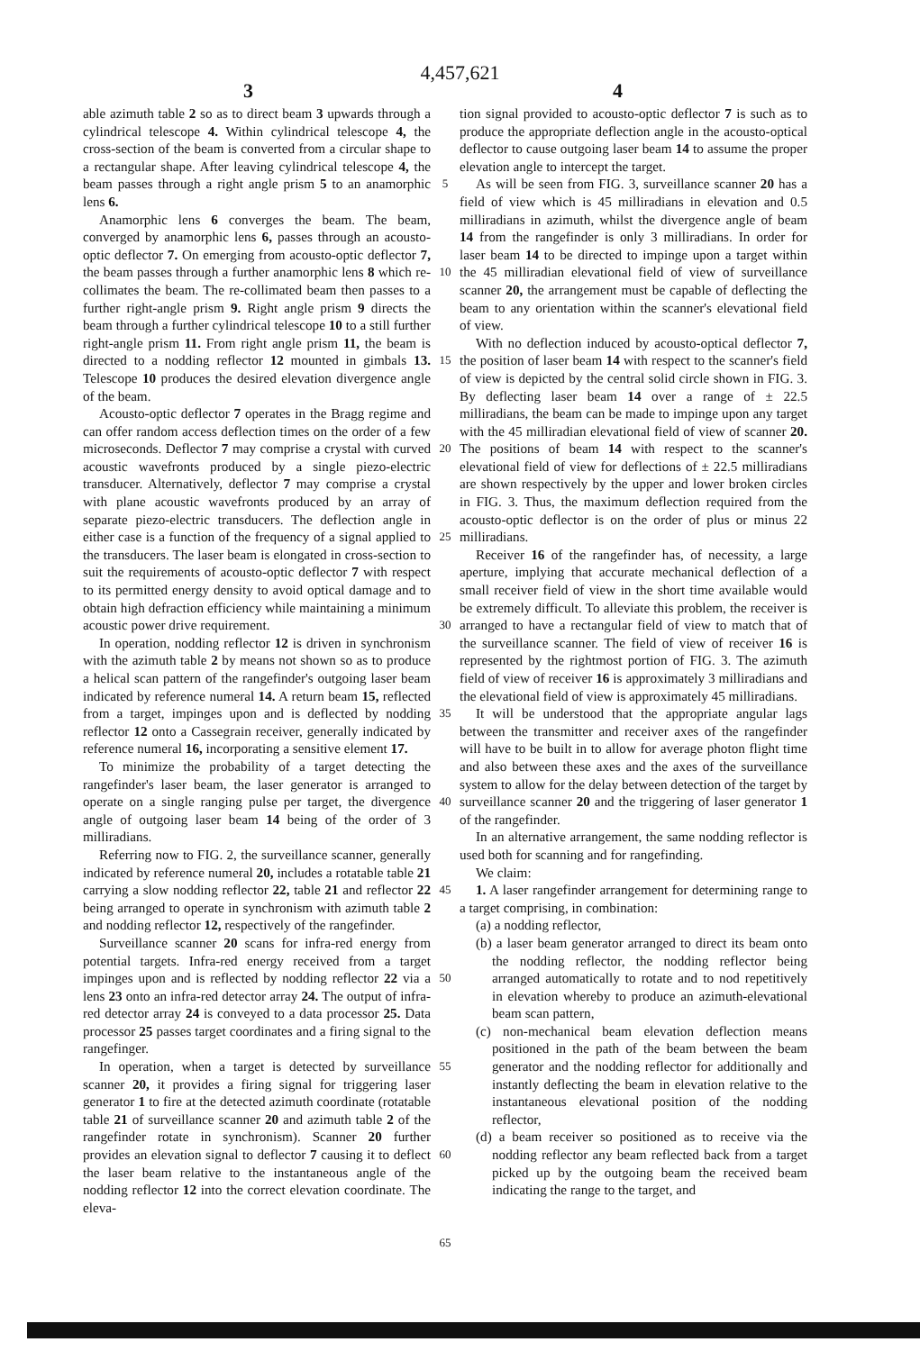4,457,621
3 4
able azimuth table 2 so as to direct beam 3 upwards through a cylindrical telescope 4. Within cylindrical telescope 4, the cross-section of the beam is converted from a circular shape to a rectangular shape. After leaving cylindrical telescope 4, the beam passes through a right angle prism 5 to an anamorphic lens 6.
Anamorphic lens 6 converges the beam. The beam, converged by anamorphic lens 6, passes through an acousto-optic deflector 7. On emerging from acousto-optic deflector 7, the beam passes through a further anamorphic lens 8 which re-collimates the beam. The re-collimated beam then passes to a further right-angle prism 9. Right angle prism 9 directs the beam through a further cylindrical telescope 10 to a still further right-angle prism 11. From right angle prism 11, the beam is directed to a nodding reflector 12 mounted in gimbals 13. Telescope 10 produces the desired elevation divergence angle of the beam.
Acousto-optic deflector 7 operates in the Bragg regime and can offer random access deflection times on the order of a few microseconds. Deflector 7 may comprise a crystal with curved acoustic wavefronts produced by a single piezo-electric transducer. Alternatively, deflector 7 may comprise a crystal with plane acoustic wavefronts produced by an array of separate piezo-electric transducers. The deflection angle in either case is a function of the frequency of a signal applied to the transducers. The laser beam is elongated in cross-section to suit the requirements of acousto-optic deflector 7 with respect to its permitted energy density to avoid optical damage and to obtain high defraction efficiency while maintaining a minimum acoustic power drive requirement.
In operation, nodding reflector 12 is driven in synchronism with the azimuth table 2 by means not shown so as to produce a helical scan pattern of the rangefinder's outgoing laser beam indicated by reference numeral 14. A return beam 15, reflected from a target, impinges upon and is deflected by nodding reflector 12 onto a Cassegrain receiver, generally indicated by reference numeral 16, incorporating a sensitive element 17.
To minimize the probability of a target detecting the rangefinder's laser beam, the laser generator is arranged to operate on a single ranging pulse per target, the divergence angle of outgoing laser beam 14 being of the order of 3 milliradians.
Referring now to FIG. 2, the surveillance scanner, generally indicated by reference numeral 20, includes a rotatable table 21 carrying a slow nodding reflector 22, table 21 and reflector 22 being arranged to operate in synchronism with azimuth table 2 and nodding reflector 12, respectively of the rangefinder.
Surveillance scanner 20 scans for infra-red energy from potential targets. Infra-red energy received from a target impinges upon and is reflected by nodding reflector 22 via a lens 23 onto an infra-red detector array 24. The output of infra-red detector array 24 is conveyed to a data processor 25. Data processor 25 passes target coordinates and a firing signal to the rangefinger.
In operation, when a target is detected by surveillance scanner 20, it provides a firing signal for triggering laser generator 1 to fire at the detected azimuth coordinate (rotatable table 21 of surveillance scanner 20 and azimuth table 2 of the rangefinder rotate in synchronism). Scanner 20 further provides an elevation signal to deflector 7 causing it to deflect the laser beam relative to the instantaneous angle of the nodding reflector 12 into the correct elevation coordinate. The eleva-
5
10
15
20
25
30
35
40
45
50
55
60
65
tion signal provided to acousto-optic deflector 7 is such as to produce the appropriate deflection angle in the acousto-optical deflector to cause outgoing laser beam 14 to assume the proper elevation angle to intercept the target.
As will be seen from FIG. 3, surveillance scanner 20 has a field of view which is 45 milliradians in elevation and 0.5 milliradians in azimuth, whilst the divergence angle of beam 14 from the rangefinder is only 3 milliradians. In order for laser beam 14 to be directed to impinge upon a target within the 45 milliradian elevational field of view of surveillance scanner 20, the arrangement must be capable of deflecting the beam to any orientation within the scanner's elevational field of view.
With no deflection induced by acousto-optical deflector 7, the position of laser beam 14 with respect to the scanner's field of view is depicted by the central solid circle shown in FIG. 3. By deflecting laser beam 14 over a range of ± 22.5 milliradians, the beam can be made to impinge upon any target with the 45 milliradian elevational field of view of scanner 20. The positions of beam 14 with respect to the scanner's elevational field of view for deflections of ± 22.5 milliradians are shown respectively by the upper and lower broken circles in FIG. 3. Thus, the maximum deflection required from the acousto-optic deflector is on the order of plus or minus 22 milliradians.
Receiver 16 of the rangefinder has, of necessity, a large aperture, implying that accurate mechanical deflection of a small receiver field of view in the short time available would be extremely difficult. To alleviate this problem, the receiver is arranged to have a rectangular field of view to match that of the surveillance scanner. The field of view of receiver 16 is represented by the rightmost portion of FIG. 3. The azimuth field of view of receiver 16 is approximately 3 milliradians and the elevational field of view is approximately 45 milliradians.
It will be understood that the appropriate angular lags between the transmitter and receiver axes of the rangefinder will have to be built in to allow for average photon flight time and also between these axes and the axes of the surveillance system to allow for the delay between detection of the target by surveillance scanner 20 and the triggering of laser generator 1 of the rangefinder.
In an alternative arrangement, the same nodding reflector is used both for scanning and for rangefinding.
We claim:
1. A laser rangefinder arrangement for determining range to a target comprising, in combination:
(a) a nodding reflector,
(b) a laser beam generator arranged to direct its beam onto the nodding reflector, the nodding reflector being arranged automatically to rotate and to nod repetitively in elevation whereby to produce an azimuth-elevational beam scan pattern,
(c) non-mechanical beam elevation deflection means positioned in the path of the beam between the beam generator and the nodding reflector for additionally and instantly deflecting the beam in elevation relative to the instantaneous elevational position of the nodding reflector,
(d) a beam receiver so positioned as to receive via the nodding reflector any beam reflected back from a target picked up by the outgoing beam the received beam indicating the range to the target, and